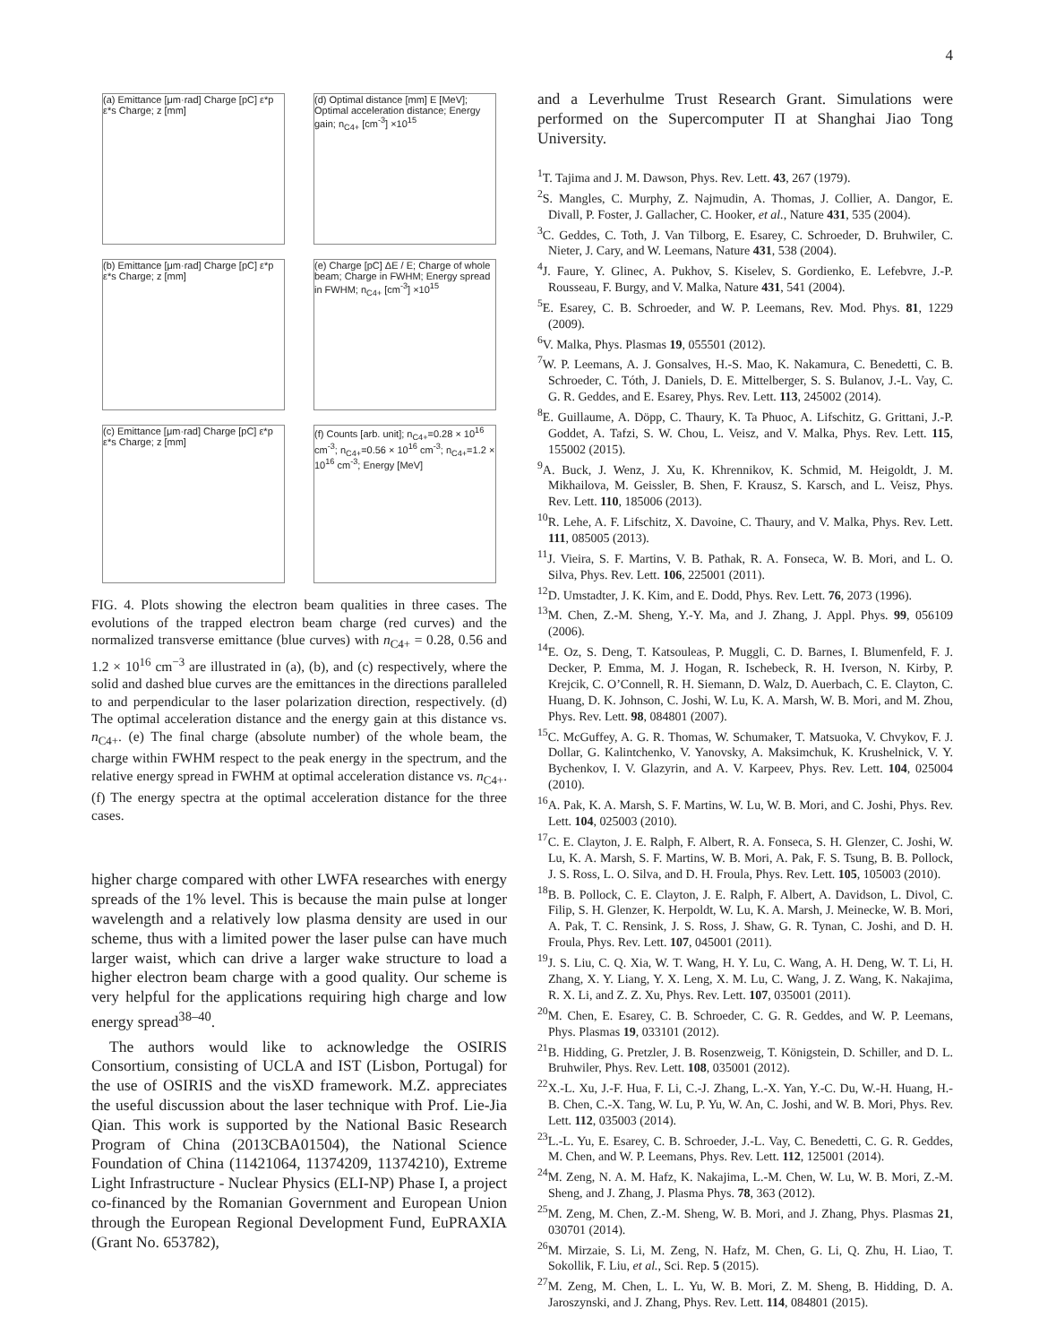4
(a) Emittance [μm·rad] Charge [pC] ε*p ε*s Charge; z [mm]
(d) Optimal distance [mm] E [MeV]; Optimal acceleration distance; Energy gain; n<sub>C4+</sub> [cm<sup>-3</sup>] ×10<sup>15</sup>
(b) Emittance [μm·rad] Charge [pC] ε*p ε*s Charge; z [mm]
(e) Charge [pC] ΔE / E; Charge of whole beam; Charge in FWHM; Energy spread in FWHM; n<sub>C4+</sub> [cm<sup>-3</sup>] ×10<sup>15</sup>
(c) Emittance [μm·rad] Charge [pC] ε*p ε*s Charge; z [mm]
(f) Counts [arb. unit]; n<sub>C4+</sub>=0.28 × 10<sup>16</sup> cm<sup>-3</sup>; n<sub>C4+</sub>=0.56 × 10<sup>16</sup> cm<sup>-3</sup>; n<sub>C4+</sub>=1.2 × 10<sup>16</sup> cm<sup>-3</sup>; Energy [MeV]
FIG. 4. Plots showing the electron beam qualities in three cases. The evolutions of the trapped electron beam charge (red curves) and the normalized transverse emittance (blue curves) with n<sub>C4+</sub> = 0.28, 0.56 and 1.2 × 10<sup>16</sup> cm<sup>−3</sup> are illustrated in (a), (b), and (c) respectively, where the solid and dashed blue curves are the emittances in the directions paralleled to and perpendicular to the laser polarization direction, respectively. (d) The optimal acceleration distance and the energy gain at this distance vs. n<sub>C4+</sub>. (e) The final charge (absolute number) of the whole beam, the charge within FWHM respect to the peak energy in the spectrum, and the relative energy spread in FWHM at optimal acceleration distance vs. n<sub>C4+</sub>. (f) The energy spectra at the optimal acceleration distance for the three cases.
higher charge compared with other LWFA researches with energy spreads of the 1% level. This is because the main pulse at longer wavelength and a relatively low plasma density are used in our scheme, thus with a limited power the laser pulse can have much larger waist, which can drive a larger wake structure to load a higher electron beam charge with a good quality. Our scheme is very helpful for the applications requiring high charge and low energy spread<sup>38–40</sup>.
The authors would like to acknowledge the OSIRIS Consortium, consisting of UCLA and IST (Lisbon, Portugal) for the use of OSIRIS and the visXD framework. M.Z. appreciates the useful discussion about the laser technique with Prof. Lie-Jia Qian. This work is supported by the National Basic Research Program of China (2013CBA01504), the National Science Foundation of China (11421064, 11374209, 11374210), Extreme Light Infrastructure - Nuclear Physics (ELI-NP) Phase I, a project co-financed by the Romanian Government and European Union through the European Regional Development Fund, EuPRAXIA (Grant No. 653782),
and a Leverhulme Trust Research Grant. Simulations were performed on the Supercomputer Π at Shanghai Jiao Tong University.
<sup>1</sup> T. Tajima and J. M. Dawson, Phys. Rev. Lett. 43, 267 (1979).
<sup>2</sup> S. Mangles, C. Murphy, Z. Najmudin, A. Thomas, J. Collier, A. Dangor, E. Divall, P. Foster, J. Gallacher, C. Hooker, et al., Nature 431, 535 (2004).
<sup>3</sup> C. Geddes, C. Toth, J. Van Tilborg, E. Esarey, C. Schroeder, D. Bruhwiler, C. Nieter, J. Cary, and W. Leemans, Nature 431, 538 (2004).
<sup>4</sup> J. Faure, Y. Glinec, A. Pukhov, S. Kiselev, S. Gordienko, E. Lefebvre, J.-P. Rousseau, F. Burgy, and V. Malka, Nature 431, 541 (2004).
<sup>5</sup> E. Esarey, C. B. Schroeder, and W. P. Leemans, Rev. Mod. Phys. 81, 1229 (2009).
<sup>6</sup> V. Malka, Phys. Plasmas 19, 055501 (2012).
<sup>7</sup> W. P. Leemans, A. J. Gonsalves, H.-S. Mao, K. Nakamura, C. Benedetti, C. B. Schroeder, C. Tóth, J. Daniels, D. E. Mittelberger, S. S. Bulanov, J.-L. Vay, C. G. R. Geddes, and E. Esarey, Phys. Rev. Lett. 113, 245002 (2014).
<sup>8</sup> E. Guillaume, A. Döpp, C. Thaury, K. Ta Phuoc, A. Lifschitz, G. Grittani, J.-P. Goddet, A. Tafzi, S. W. Chou, L. Veisz, and V. Malka, Phys. Rev. Lett. 115, 155002 (2015).
<sup>9</sup> A. Buck, J. Wenz, J. Xu, K. Khrennikov, K. Schmid, M. Heigoldt, J. M. Mikhailova, M. Geissler, B. Shen, F. Krausz, S. Karsch, and L. Veisz, Phys. Rev. Lett. 110, 185006 (2013).
<sup>10</sup> R. Lehe, A. F. Lifschitz, X. Davoine, C. Thaury, and V. Malka, Phys. Rev. Lett. 111, 085005 (2013).
<sup>11</sup> J. Vieira, S. F. Martins, V. B. Pathak, R. A. Fonseca, W. B. Mori, and L. O. Silva, Phys. Rev. Lett. 106, 225001 (2011).
<sup>12</sup> D. Umstadter, J. K. Kim, and E. Dodd, Phys. Rev. Lett. 76, 2073 (1996).
<sup>13</sup> M. Chen, Z.-M. Sheng, Y.-Y. Ma, and J. Zhang, J. Appl. Phys. 99, 056109 (2006).
<sup>14</sup> E. Oz, S. Deng, T. Katsouleas, P. Muggli, C. D. Barnes, I. Blumenfeld, F. J. Decker, P. Emma, M. J. Hogan, R. Ischebeck, R. H. Iverson, N. Kirby, P. Krejcik, C. O’Connell, R. H. Siemann, D. Walz, D. Auerbach, C. E. Clayton, C. Huang, D. K. Johnson, C. Joshi, W. Lu, K. A. Marsh, W. B. Mori, and M. Zhou, Phys. Rev. Lett. 98, 084801 (2007).
<sup>15</sup>C. McGuffey, A. G. R. Thomas, W. Schumaker, T. Matsuoka, V. Chvykov, F. J. Dollar, G. Kalintchenko, V. Yanovsky, A. Maksimchuk, K. Krushelnick, V. Y. Bychenkov, I. V. Glazyrin, and A. V. Karpeev, Phys. Rev. Lett. 104, 025004 (2010).
<sup>16</sup> A. Pak, K. A. Marsh, S. F. Martins, W. Lu, W. B. Mori, and C. Joshi, Phys. Rev. Lett. 104, 025003 (2010).
<sup>17</sup>C. E. Clayton, J. E. Ralph, F. Albert, R. A. Fonseca, S. H. Glenzer, C. Joshi, W. Lu, K. A. Marsh, S. F. Martins, W. B. Mori, A. Pak, F. S. Tsung, B. B. Pollock, J. S. Ross, L. O. Silva, and D. H. Froula, Phys. Rev. Lett. 105, 105003 (2010).
<sup>18</sup>B. B. Pollock, C. E. Clayton, J. E. Ralph, F. Albert, A. Davidson, L. Divol, C. Filip, S. H. Glenzer, K. Herpoldt, W. Lu, K. A. Marsh, J. Meinecke, W. B. Mori, A. Pak, T. C. Rensink, J. S. Ross, J. Shaw, G. R. Tynan, C. Joshi, and D. H. Froula, Phys. Rev. Lett. 107, 045001 (2011).
<sup>19</sup> J. S. Liu, C. Q. Xia, W. T. Wang, H. Y. Lu, C. Wang, A. H. Deng, W. T. Li, H. Zhang, X. Y. Liang, Y. X. Leng, X. M. Lu, C. Wang, J. Z. Wang, K. Nakajima, R. X. Li, and Z. Z. Xu, Phys. Rev. Lett. 107, 035001 (2011).
<sup>20</sup> M. Chen, E. Esarey, C. B. Schroeder, C. G. R. Geddes, and W. P. Leemans, Phys. Plasmas 19, 033101 (2012).
<sup>21</sup>B. Hidding, G. Pretzler, J. B. Rosenzweig, T. Königstein, D. Schiller, and D. L. Bruhwiler, Phys. Rev. Lett. 108, 035001 (2012).
<sup>22</sup> X.-L. Xu, J.-F. Hua, F. Li, C.-J. Zhang, L.-X. Yan, Y.-C. Du, W.-H. Huang, H.-B. Chen, C.-X. Tang, W. Lu, P. Yu, W. An, C. Joshi, and W. B. Mori, Phys. Rev. Lett. 112, 035003 (2014).
<sup>23</sup> L.-L. Yu, E. Esarey, C. B. Schroeder, J.-L. Vay, C. Benedetti, C. G. R. Geddes, M. Chen, and W. P. Leemans, Phys. Rev. Lett. 112, 125001 (2014).
<sup>24</sup> M. Zeng, N. A. M. Hafz, K. Nakajima, L.-M. Chen, W. Lu, W. B. Mori, Z.-M. Sheng, and J. Zhang, J. Plasma Phys. 78, 363 (2012).
<sup>25</sup> M. Zeng, M. Chen, Z.-M. Sheng, W. B. Mori, and J. Zhang, Phys. Plasmas 21, 030701 (2014).
<sup>26</sup> M. Mirzaie, S. Li, M. Zeng, N. Hafz, M. Chen, G. Li, Q. Zhu, H. Liao, T. Sokollik, F. Liu, et al., Sci. Rep. 5 (2015).
<sup>27</sup> M. Zeng, M. Chen, L. L. Yu, W. B. Mori, Z. M. Sheng, B. Hidding, D. A. Jaroszynski, and J. Zhang, Phys. Rev. Lett. 114, 084801 (2015).